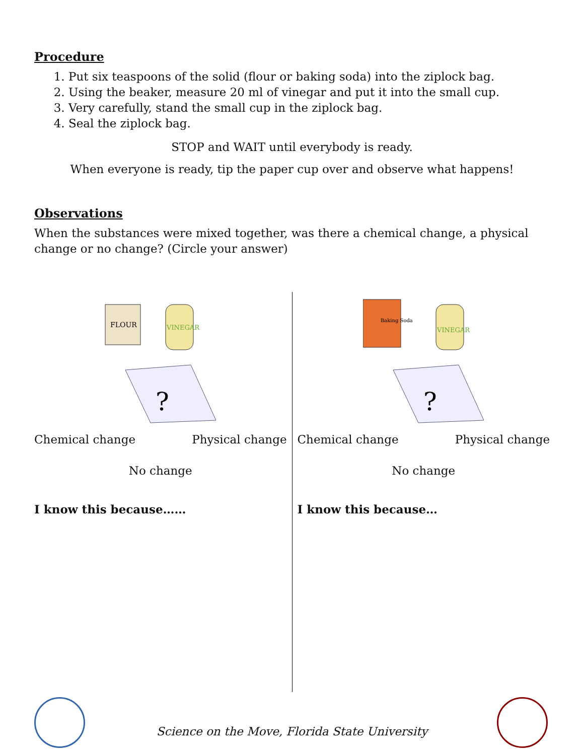Procedure
1. Put six teaspoons of the solid (flour or baking soda) into the ziplock bag.
2. Using the beaker, measure 20 ml of vinegar and put it into the small cup.
3. Very carefully, stand the small cup in the ziplock bag.
4. Seal the ziplock bag.
STOP and WAIT until everybody is ready.
When everyone is ready, tip the paper cup over and observe what happens!
Observations
When the substances were mixed together, was there a chemical change, a physical change or no change? (Circle your answer)
FLOUR
VINEGAR
?
Chemical change Physical change
No change
I know this because……
Baking Soda
VINEGAR
?
Chemical change Physical change
No change
I know this because…
Science on the Move, Florida State University